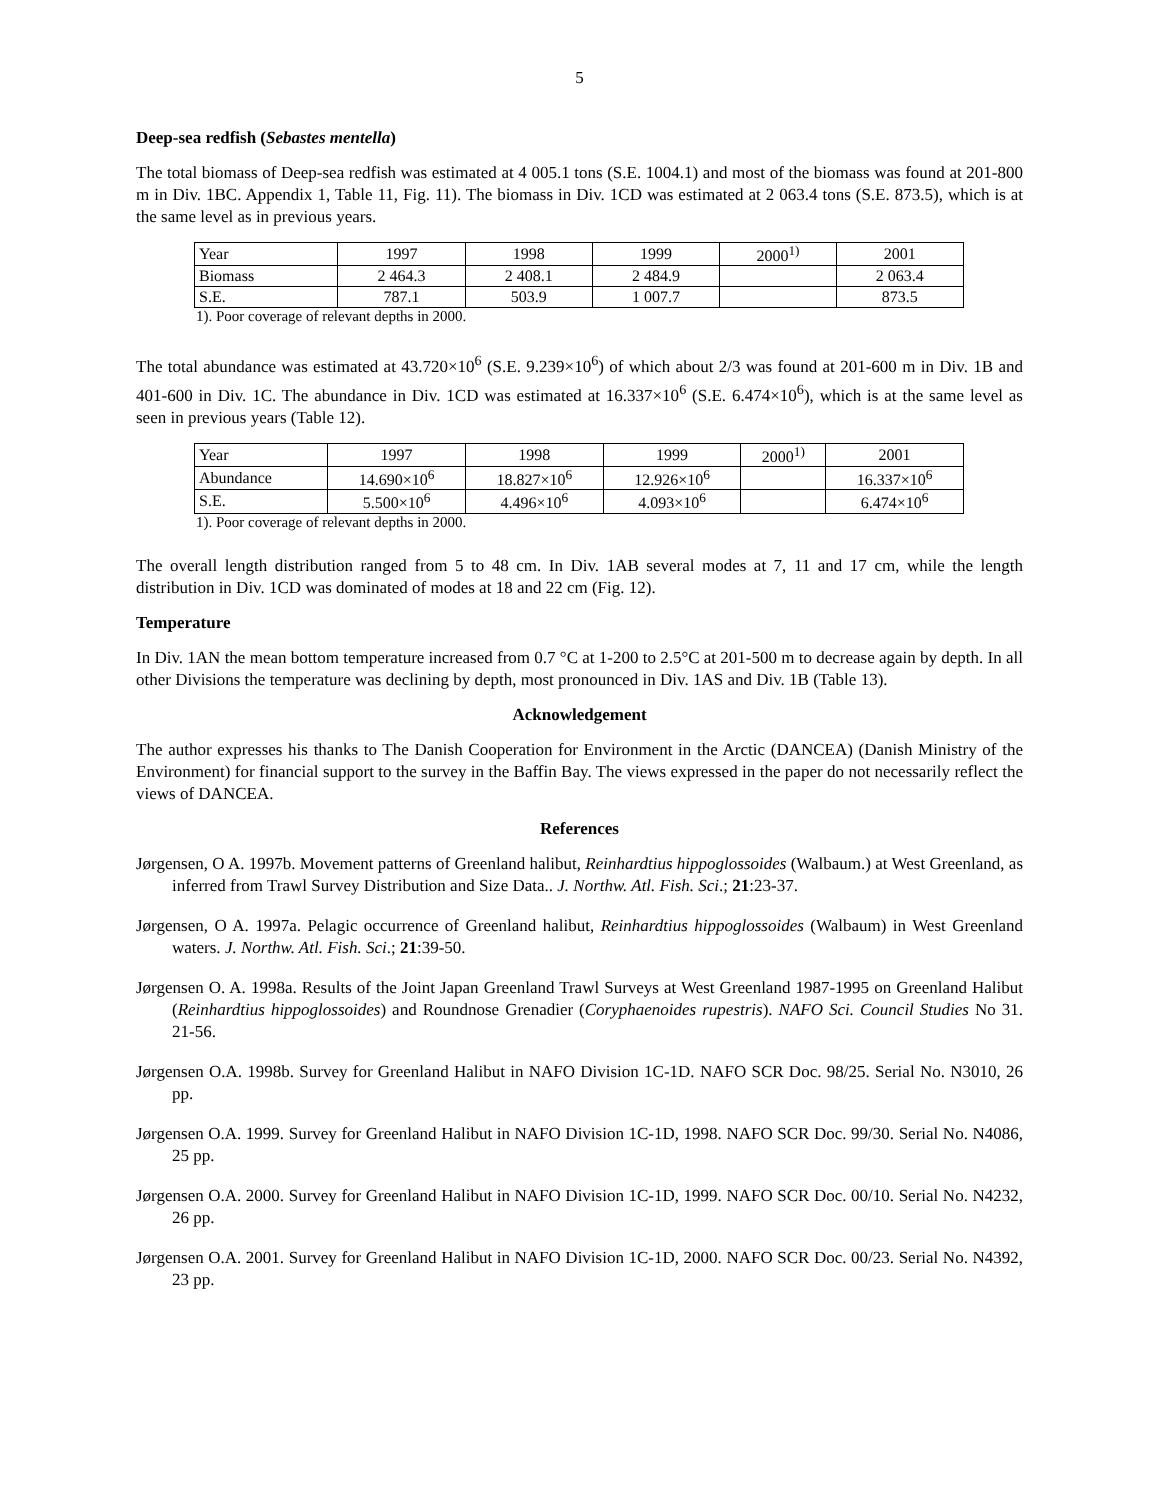5
Deep-sea redfish (Sebastes mentella)
The total biomass of Deep-sea redfish was estimated at 4 005.1 tons (S.E. 1004.1) and most of the biomass was found at 201-800 m in Div. 1BC. Appendix 1, Table 11, Fig. 11). The biomass in Div. 1CD was estimated at 2 063.4 tons (S.E. 873.5), which is at the same level as in previous years.
| Year | 1997 | 1998 | 1999 | 2000<sup>1)</sup> | 2001 |
| Biomass | 2 464.3 | 2 408.1 | 2 484.9 | | 2 063.4 |
| S.E. | 787.1 | 503.9 | 1 007.7 | | 873.5 |
1). Poor coverage of relevant depths in 2000.
The total abundance was estimated at 43.720×10<sup>6</sup> (S.E. 9.239×10<sup>6</sup>) of which about 2/3 was found at 201-600 m in Div. 1B and 401-600 in Div. 1C. The abundance in Div. 1CD was estimated at 16.337×10<sup>6</sup> (S.E. 6.474×10<sup>6</sup>), which is at the same level as seen in previous years (Table 12).
| Year | 1997 | 1998 | 1999 | 2000<sup>1)</sup> | 2001 |
| Abundance | 14.690×10<sup>6</sup> | 18.827×10<sup>6</sup> | 12.926×10<sup>6</sup> | | 16.337×10<sup>6</sup> |
| S.E. | 5.500×10<sup>6</sup> | 4.496×10<sup>6</sup> | 4.093×10<sup>6</sup> | | 6.474×10<sup>6</sup> |
1). Poor coverage of relevant depths in 2000.
The overall length distribution ranged from 5 to 48 cm. In Div. 1AB several modes at 7, 11 and 17 cm, while the length distribution in Div. 1CD was dominated of modes at 18 and 22 cm (Fig. 12).
Temperature
In Div. 1AN the mean bottom temperature increased from 0.7 °C at 1-200 to 2.5°C at 201-500 m to decrease again by depth. In all other Divisions the temperature was declining by depth, most pronounced in Div. 1AS and Div. 1B (Table 13).
Acknowledgement
The author expresses his thanks to The Danish Cooperation for Environment in the Arctic (DANCEA) (Danish Ministry of the Environment) for financial support to the survey in the Baffin Bay. The views expressed in the paper do not necessarily reflect the views of DANCEA.
References
Jørgensen, O A. 1997b. Movement patterns of Greenland halibut, Reinhardtius hippoglossoides (Walbaum.) at West Greenland, as inferred from Trawl Survey Distribution and Size Data.. J. Northw. Atl. Fish. Sci.; 21:23-37.
Jørgensen, O A. 1997a. Pelagic occurrence of Greenland halibut, Reinhardtius hippoglossoides (Walbaum) in West Greenland waters. J. Northw. Atl. Fish. Sci.; 21:39-50.
Jørgensen O. A. 1998a. Results of the Joint Japan Greenland Trawl Surveys at West Greenland 1987-1995 on Greenland Halibut (Reinhardtius hippoglossoides) and Roundnose Grenadier (Coryphaenoides rupestris). NAFO Sci. Council Studies No 31. 21-56.
Jørgensen O.A. 1998b. Survey for Greenland Halibut in NAFO Division 1C-1D. NAFO SCR Doc. 98/25. Serial No. N3010, 26 pp.
Jørgensen O.A. 1999. Survey for Greenland Halibut in NAFO Division 1C-1D, 1998. NAFO SCR Doc. 99/30. Serial No. N4086, 25 pp.
Jørgensen O.A. 2000. Survey for Greenland Halibut in NAFO Division 1C-1D, 1999. NAFO SCR Doc. 00/10. Serial No. N4232, 26 pp.
Jørgensen O.A. 2001. Survey for Greenland Halibut in NAFO Division 1C-1D, 2000. NAFO SCR Doc. 00/23. Serial No. N4392, 23 pp.